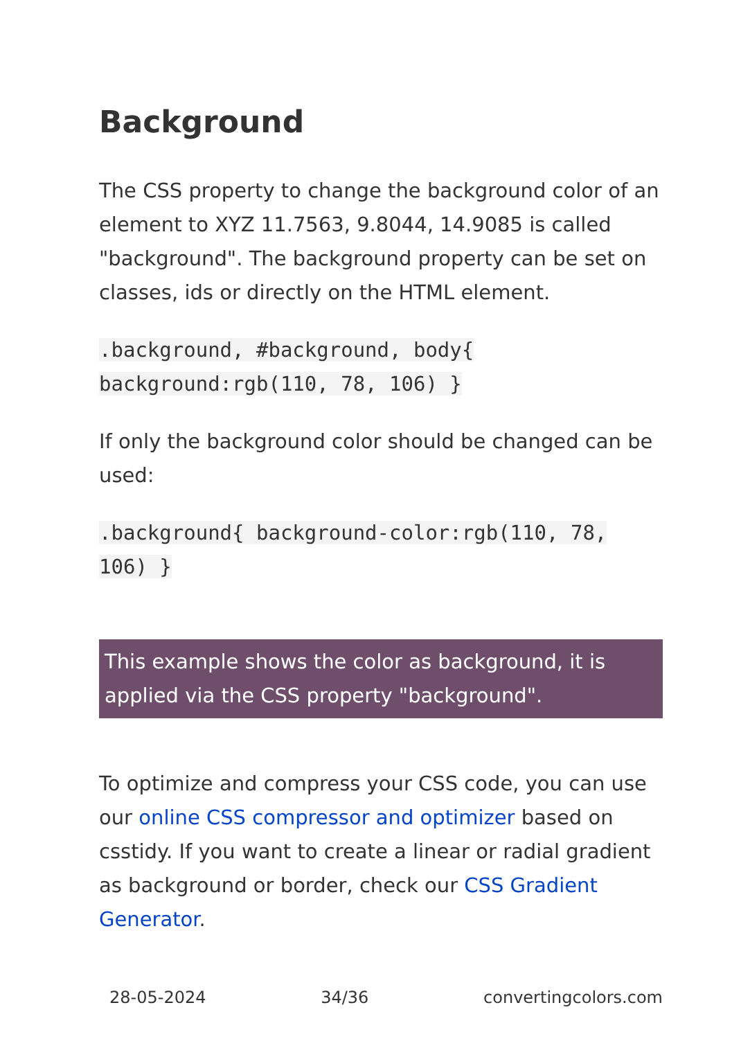Background
The CSS property to change the background color of an element to XYZ 11.7563, 9.8044, 14.9085 is called "background". The background property can be set on classes, ids or directly on the HTML element.
.background, #background, body{ background:rgb(110, 78, 106) }
If only the background color should be changed can be used:
.background{ background-color:rgb(110, 78, 106) }
This example shows the color as background, it is applied via the CSS property "background".
To optimize and compress your CSS code, you can use our online CSS compressor and optimizer based on csstidy. If you want to create a linear or radial gradient as background or border, check our CSS Gradient Generator.
28-05-2024 34/36 convertingcolors.com